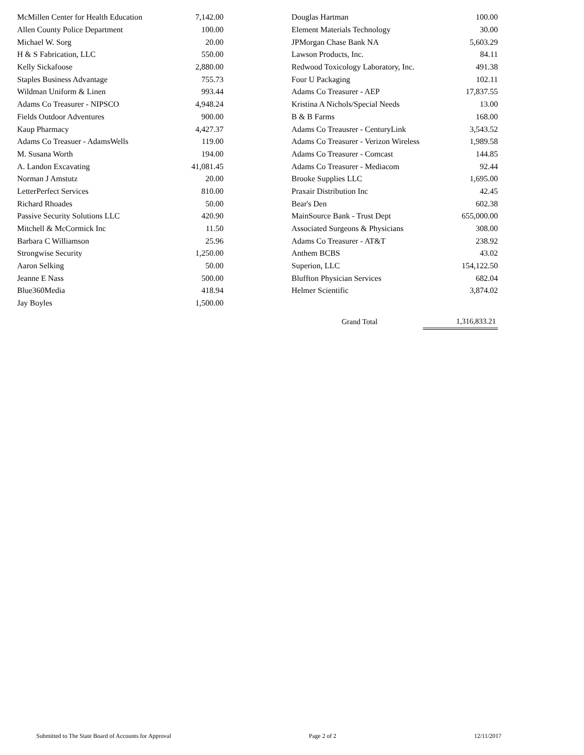| McMillen Center for Health Education | 7,142.00 |
| Allen County Police Department | 100.00 |
| Michael W. Sorg | 20.00 |
| H & S Fabrication, LLC | 550.00 |
| Kelly Sickafoose | 2,880.00 |
| Staples Business Advantage | 755.73 |
| Wildman Uniform & Linen | 993.44 |
| Adams Co Treasurer - NIPSCO | 4,948.24 |
| Fields Outdoor Adventures | 900.00 |
| Kaup Pharmacy | 4,427.37 |
| Adams Co Treasuer - AdamsWells | 119.00 |
| M. Susana Worth | 194.00 |
| A. Landon Excavating | 41,081.45 |
| Norman J Amstutz | 20.00 |
| LetterPerfect Services | 810.00 |
| Richard Rhoades | 50.00 |
| Passive Security Solutions LLC | 420.90 |
| Mitchell & McCormick Inc | 11.50 |
| Barbara C Williamson | 25.96 |
| Strongwise Security | 1,250.00 |
| Aaron Selking | 50.00 |
| Jeanne E Nass | 500.00 |
| Blue360Media | 418.94 |
| Jay Boyles | 1,500.00 |
| Douglas Hartman | 100.00 |
| Element Materials Technology | 30.00 |
| JPMorgan Chase Bank NA | 5,603.29 |
| Lawson Products, Inc. | 84.11 |
| Redwood Toxicology Laboratory, Inc. | 491.38 |
| Four U Packaging | 102.11 |
| Adams Co Treasurer - AEP | 17,837.55 |
| Kristina A Nichols/Special Needs | 13.00 |
| B & B Farms | 168.00 |
| Adams Co Treausrer - CenturyLink | 3,543.52 |
| Adams Co Treasurer - Verizon Wireless | 1,989.58 |
| Adams Co Treasurer - Comcast | 144.85 |
| Adams Co Treasurer - Mediacom | 92.44 |
| Brooke Supplies LLC | 1,695.00 |
| Praxair Distribution Inc | 42.45 |
| Bear's Den | 602.38 |
| MainSource Bank - Trust Dept | 655,000.00 |
| Associated Surgeons & Physicians | 308.00 |
| Adams Co Treasurer - AT&T | 238.92 |
| Anthem BCBS | 43.02 |
| Superion, LLC | 154,122.50 |
| Bluffton Physician Services | 682.04 |
| Helmer Scientific | 3,874.02 |
| Grand Total | 1,316,833.21 |
Submitted to The State Board of Accounts for Approval Page 2 of 2 12/11/2017